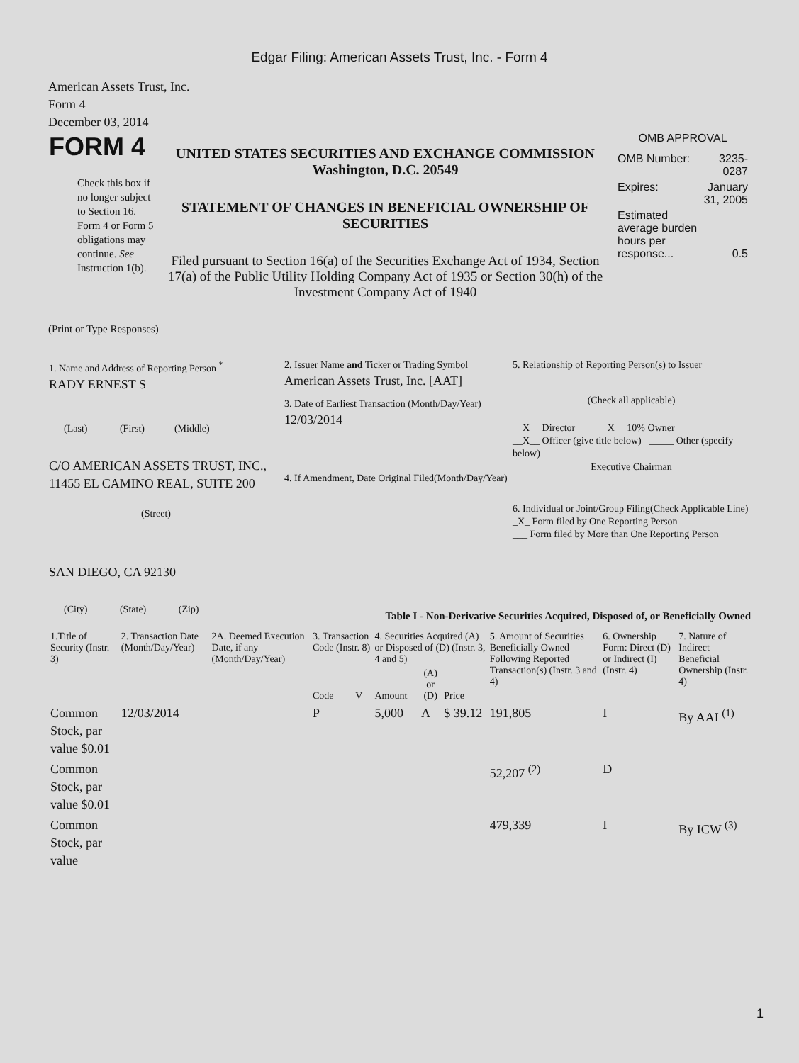Edgar Filing: American Assets Trust, Inc. - Form 4
American Assets Trust, Inc.
Form 4
December 03, 2014
| FORM 4 Check this box if no longer subject to Section 16. Form 4 or Form 5 obligations may continue. See Instruction 1(b). | UNITED STATES SECURITIES AND EXCHANGE COMMISSION Washington, D.C. 20549 STATEMENT OF CHANGES IN BENEFICIAL OWNERSHIP OF SECURITIES Filed pursuant to Section 16(a) of the Securities Exchange Act of 1934, Section 17(a) of the Public Utility Holding Company Act of 1935 or Section 30(h) of the Investment Company Act of 1940 | OMB APPROVAL / OMB Number: / 3235-0287 / / Expires: / January 31, 2005 / / Estimated average burden hours per response... / 0.5 / |
(Print or Type Responses)
| 1. Name and Address of Reporting Person <sup>*</sup> RADY ERNEST S (Last) (First) (Middle) C/O AMERICAN ASSETS TRUST, INC., 11455 EL CAMINO REAL, SUITE 200 (Street) SAN DIEGO, CA 92130 (City) (State) (Zip) | 2. Issuer Name and Ticker or Trading Symbol American Assets Trust, Inc. [AAT] 3. Date of Earliest Transaction (Month/Day/Year) 12/03/2014 4. If Amendment, Date Original Filed(Month/Day/Year) | 5. Relationship of Reporting Person(s) to Issuer (Check all applicable) __X__ Director __X__ 10% Owner __X__ Officer (give title below) _____ Other (specify below) Executive Chairman 6. Individual or Joint/Group Filing(Check Applicable Line) _X_ Form filed by One Reporting Person ___ Form filed by More than One Reporting Person |
Table I - Non-Derivative Securities Acquired, Disposed of, or Beneficially Owned
| 1.Title of Security (Instr. 3) | 2. Transaction Date (Month/Day/Year) | 2A. Deemed Execution Date, if any (Month/Day/Year) | 3. Transaction Code (Instr. 8) | | 4. Securities Acquired (A) or Disposed of (D) (Instr. 3, 4 and 5) | | | 5. Amount of Securities Beneficially Owned Following Reported Transaction(s) (Instr. 3 and 4) | 6. Ownership Form: Direct (D) or Indirect (I) (Instr. 4) | 7. Nature of Indirect Beneficial Ownership (Instr. 4) |
| --- | --- | --- | --- | --- | --- | --- | --- | --- | --- | --- |
| | | | Code | V | Amount | (A) or (D) | Price | | | |
| Common Stock, par value $0.01 | 12/03/2014 | | P | | 5,000 | A | $ 39.12 | 191,805 | I | By AAI <sup>(1)</sup> |
| Common Stock, par value $0.01 | | | | | | | | 52,207 <sup>(2)</sup> | D | |
| Common Stock, par value | | | | | | | | 479,339 | I | By ICW <sup>(3)</sup> |
1